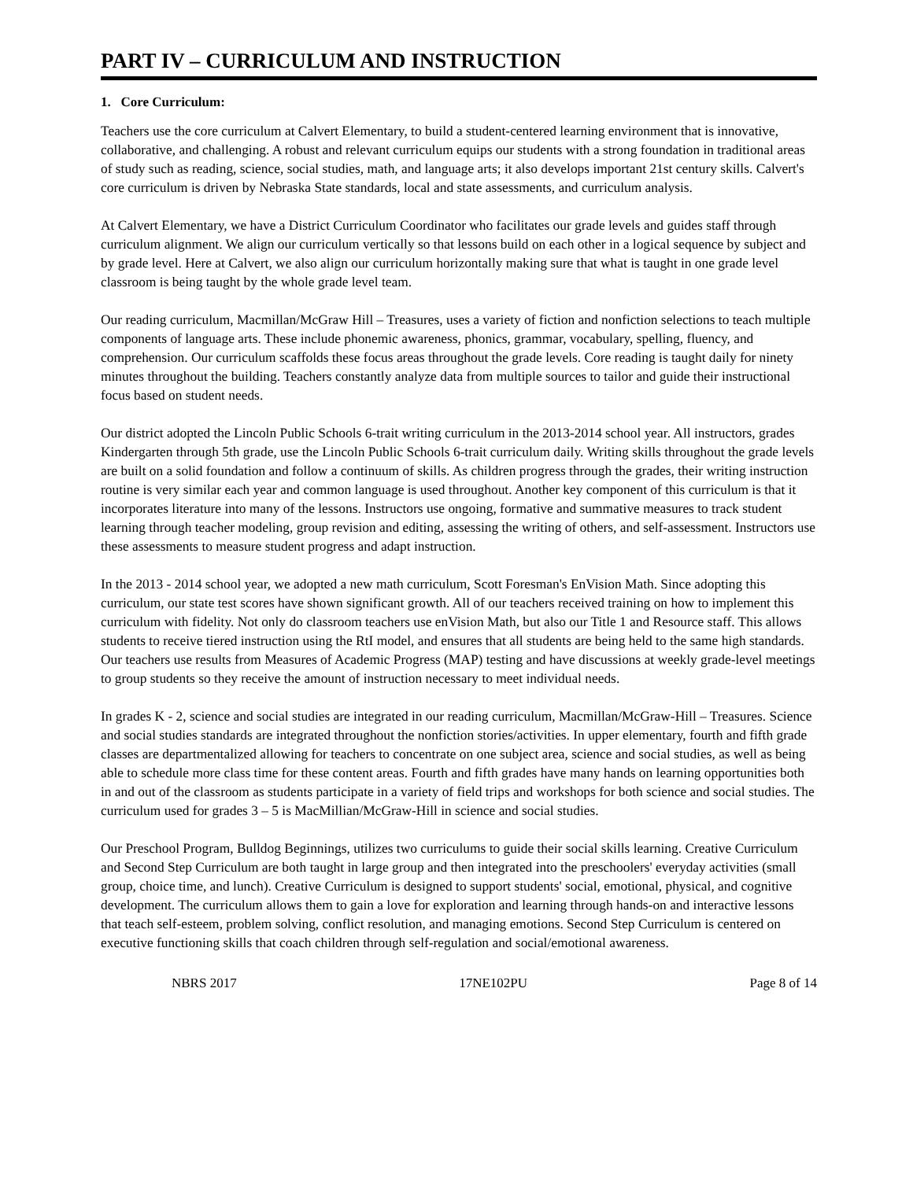PART IV – CURRICULUM AND INSTRUCTION
1. Core Curriculum:
Teachers use the core curriculum at Calvert Elementary, to build a student-centered learning environment that is innovative, collaborative, and challenging. A robust and relevant curriculum equips our students with a strong foundation in traditional areas of study such as reading, science, social studies, math, and language arts; it also develops important 21st century skills. Calvert's core curriculum is driven by Nebraska State standards, local and state assessments, and curriculum analysis.
At Calvert Elementary, we have a District Curriculum Coordinator who facilitates our grade levels and guides staff through curriculum alignment. We align our curriculum vertically so that lessons build on each other in a logical sequence by subject and by grade level. Here at Calvert, we also align our curriculum horizontally making sure that what is taught in one grade level classroom is being taught by the whole grade level team.
Our reading curriculum, Macmillan/McGraw Hill – Treasures, uses a variety of fiction and nonfiction selections to teach multiple components of language arts. These include phonemic awareness, phonics, grammar, vocabulary, spelling, fluency, and comprehension. Our curriculum scaffolds these focus areas throughout the grade levels. Core reading is taught daily for ninety minutes throughout the building. Teachers constantly analyze data from multiple sources to tailor and guide their instructional focus based on student needs.
Our district adopted the Lincoln Public Schools 6-trait writing curriculum in the 2013-2014 school year. All instructors, grades Kindergarten through 5th grade, use the Lincoln Public Schools 6-trait curriculum daily. Writing skills throughout the grade levels are built on a solid foundation and follow a continuum of skills. As children progress through the grades, their writing instruction routine is very similar each year and common language is used throughout. Another key component of this curriculum is that it incorporates literature into many of the lessons. Instructors use ongoing, formative and summative measures to track student learning through teacher modeling, group revision and editing, assessing the writing of others, and self-assessment. Instructors use these assessments to measure student progress and adapt instruction.
In the 2013 - 2014 school year, we adopted a new math curriculum, Scott Foresman's EnVision Math. Since adopting this curriculum, our state test scores have shown significant growth. All of our teachers received training on how to implement this curriculum with fidelity. Not only do classroom teachers use enVision Math, but also our Title 1 and Resource staff. This allows students to receive tiered instruction using the RtI model, and ensures that all students are being held to the same high standards. Our teachers use results from Measures of Academic Progress (MAP) testing and have discussions at weekly grade-level meetings to group students so they receive the amount of instruction necessary to meet individual needs.
In grades K - 2, science and social studies are integrated in our reading curriculum, Macmillan/McGraw-Hill – Treasures. Science and social studies standards are integrated throughout the nonfiction stories/activities. In upper elementary, fourth and fifth grade classes are departmentalized allowing for teachers to concentrate on one subject area, science and social studies, as well as being able to schedule more class time for these content areas. Fourth and fifth grades have many hands on learning opportunities both in and out of the classroom as students participate in a variety of field trips and workshops for both science and social studies. The curriculum used for grades 3 – 5 is MacMillian/McGraw-Hill in science and social studies.
Our Preschool Program, Bulldog Beginnings, utilizes two curriculums to guide their social skills learning. Creative Curriculum and Second Step Curriculum are both taught in large group and then integrated into the preschoolers' everyday activities (small group, choice time, and lunch). Creative Curriculum is designed to support students' social, emotional, physical, and cognitive development. The curriculum allows them to gain a love for exploration and learning through hands-on and interactive lessons that teach self-esteem, problem solving, conflict resolution, and managing emotions. Second Step Curriculum is centered on executive functioning skills that coach children through self-regulation and social/emotional awareness.
NBRS 2017 17NE102PU Page 8 of 14